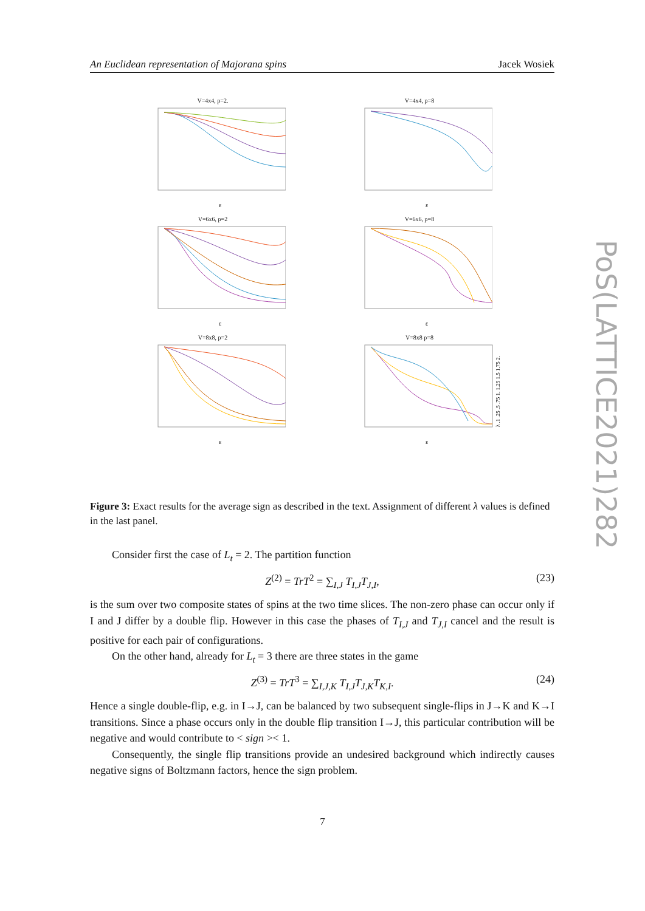An Euclidean representation of Majorana spins Jacek Wosiek
V=4x4, p=2.
ε
V=4x4, p=8
ε
V=6x6, p=2
ε
V=6x6, p=8
ε
V=8x8, p=2
ε
V=8x8 p=8
ε
λ .1 .25 .5 .75 1. 1.25 1.5 1.75 2.
Figure 3: Exact results for the average sign as described in the text. Assignment of different λ values is defined in the last panel.
Consider first the case of L<sub>t</sub> = 2. The partition function
Z<sup>(2)</sup> = TrT<sup>2</sup> = ∑<sub>I,J</sub> T<sub>I,J</sub>T<sub>J,I</sub>, (23)
is the sum over two composite states of spins at the two time slices. The non-zero phase can occur only if I and J differ by a double flip. However in this case the phases of T<sub>I,J</sub> and T<sub>J,I</sub> cancel and the result is positive for each pair of configurations.
On the other hand, already for L<sub>t</sub> = 3 there are three states in the game
Z<sup>(3)</sup> = TrT<sup>3</sup> = ∑<sub>I,J,K</sub> T<sub>I,J</sub>T<sub>J,K</sub>T<sub>K,I</sub>. (24)
Hence a single double-flip, e.g. in I→J, can be balanced by two subsequent single-flips in J→K and K→I transitions. Since a phase occurs only in the double flip transition I→J, this particular contribution will be negative and would contribute to < sign >< 1.
Consequently, the single flip transitions provide an undesired background which indirectly causes negative signs of Boltzmann factors, hence the sign problem.
PoS(LATTICE2021)282
7